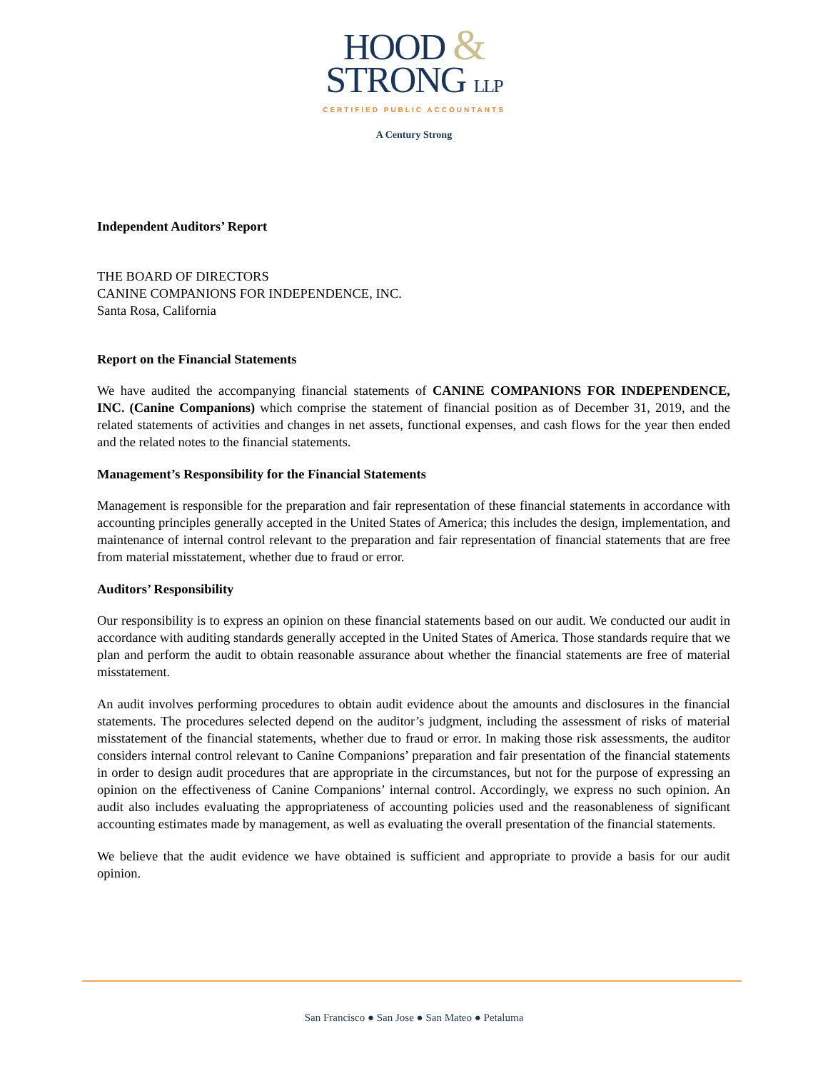HOOD &
STRONG LLP
CERTIFIED PUBLIC ACCOUNTANTS
A Century Strong
Independent Auditors’ Report
THE BOARD OF DIRECTORS
CANINE COMPANIONS FOR INDEPENDENCE, INC.
Santa Rosa, California
Report on the Financial Statements
We have audited the accompanying financial statements of CANINE COMPANIONS FOR INDEPENDENCE, INC. (Canine Companions) which comprise the statement of financial position as of December 31, 2019, and the related statements of activities and changes in net assets, functional expenses, and cash flows for the year then ended and the related notes to the financial statements.
Management’s Responsibility for the Financial Statements
Management is responsible for the preparation and fair representation of these financial statements in accordance with accounting principles generally accepted in the United States of America; this includes the design, implementation, and maintenance of internal control relevant to the preparation and fair representation of financial statements that are free from material misstatement, whether due to fraud or error.
Auditors’ Responsibility
Our responsibility is to express an opinion on these financial statements based on our audit. We conducted our audit in accordance with auditing standards generally accepted in the United States of America. Those standards require that we plan and perform the audit to obtain reasonable assurance about whether the financial statements are free of material misstatement.
An audit involves performing procedures to obtain audit evidence about the amounts and disclosures in the financial statements. The procedures selected depend on the auditor’s judgment, including the assessment of risks of material misstatement of the financial statements, whether due to fraud or error. In making those risk assessments, the auditor considers internal control relevant to Canine Companions’ preparation and fair presentation of the financial statements in order to design audit procedures that are appropriate in the circumstances, but not for the purpose of expressing an opinion on the effectiveness of Canine Companions’ internal control. Accordingly, we express no such opinion. An audit also includes evaluating the appropriateness of accounting policies used and the reasonableness of significant accounting estimates made by management, as well as evaluating the overall presentation of the financial statements.
We believe that the audit evidence we have obtained is sufficient and appropriate to provide a basis for our audit opinion.
San Francisco ● San Jose ● San Mateo ● Petaluma